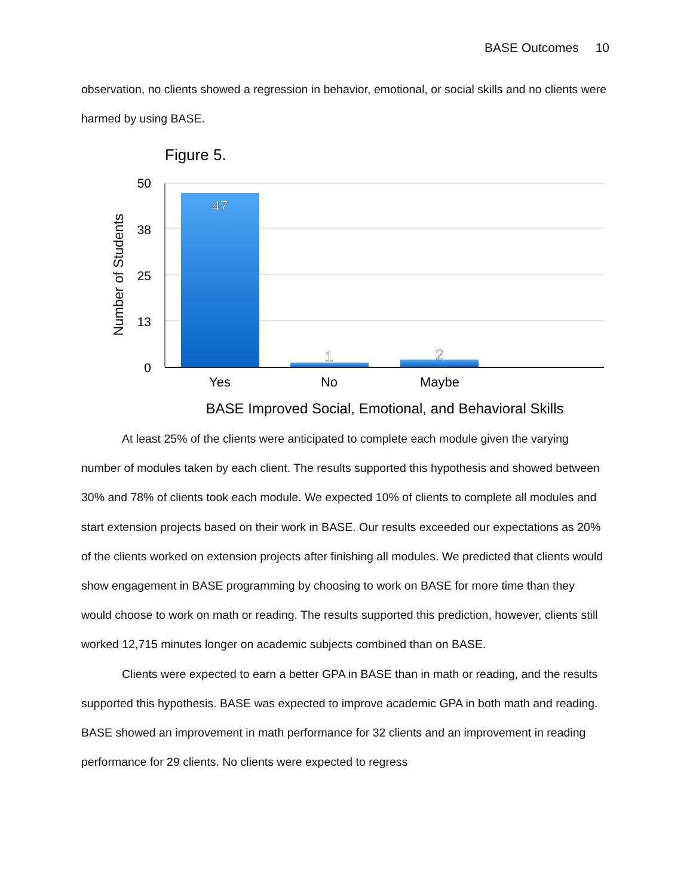BASE Outcomes 10
observation, no clients showed a regression in behavior, emotional, or social skills and no clients were harmed by using BASE.
Figure 5.
50
38
25
13
0
Number of Students
47
1
2
Yes
No
Maybe
BASE Improved Social, Emotional, and Behavioral Skills
At least 25% of the clients were anticipated to complete each module given the varying number of modules taken by each client. The results supported this hypothesis and showed between 30% and 78% of clients took each module. We expected 10% of clients to complete all modules and start extension projects based on their work in BASE. Our results exceeded our expectations as 20% of the clients worked on extension projects after finishing all modules. We predicted that clients would show engagement in BASE programming by choosing to work on BASE for more time than they would choose to work on math or reading. The results supported this prediction, however, clients still worked 12,715 minutes longer on academic subjects combined than on BASE.
Clients were expected to earn a better GPA in BASE than in math or reading, and the results supported this hypothesis. BASE was expected to improve academic GPA in both math and reading. BASE showed an improvement in math performance for 32 clients and an improvement in reading performance for 29 clients. No clients were expected to regress